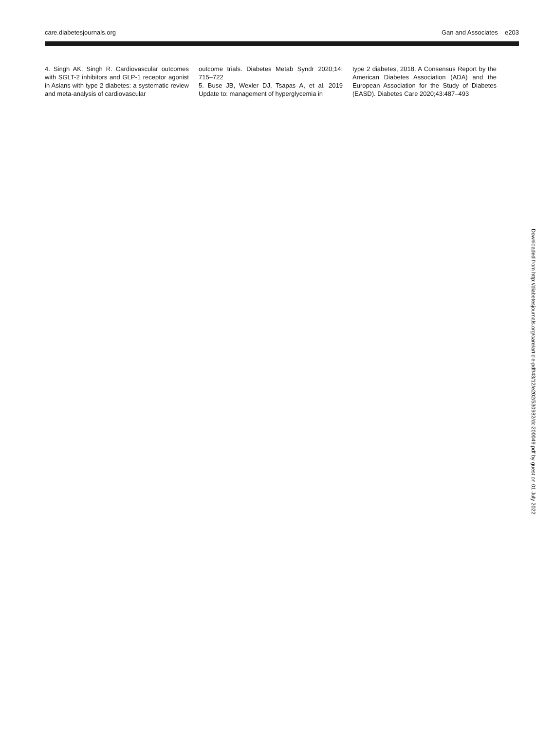care.diabetesjournals.org Gan and Associates e203
4. Singh AK, Singh R. Cardiovascular outcomes with SGLT-2 inhibitors and GLP-1 receptor agonist in Asians with type 2 diabetes: a systematic review and meta-analysis of cardiovascular
outcome trials. Diabetes Metab Syndr 2020;14: 715–722
5. Buse JB, Wexler DJ, Tsapas A, et al. 2019 Update to: management of hyperglycemia in
type 2 diabetes, 2018. A Consensus Report by the American Diabetes Association (ADA) and the European Association for the Study of Diabetes (EASD). Diabetes Care 2020;43:487–493
Downloaded from http://diabetesjournals.org/care/article-pdf/43/12/e202/530982/dci200049.pdf by guest on 01 July 2022